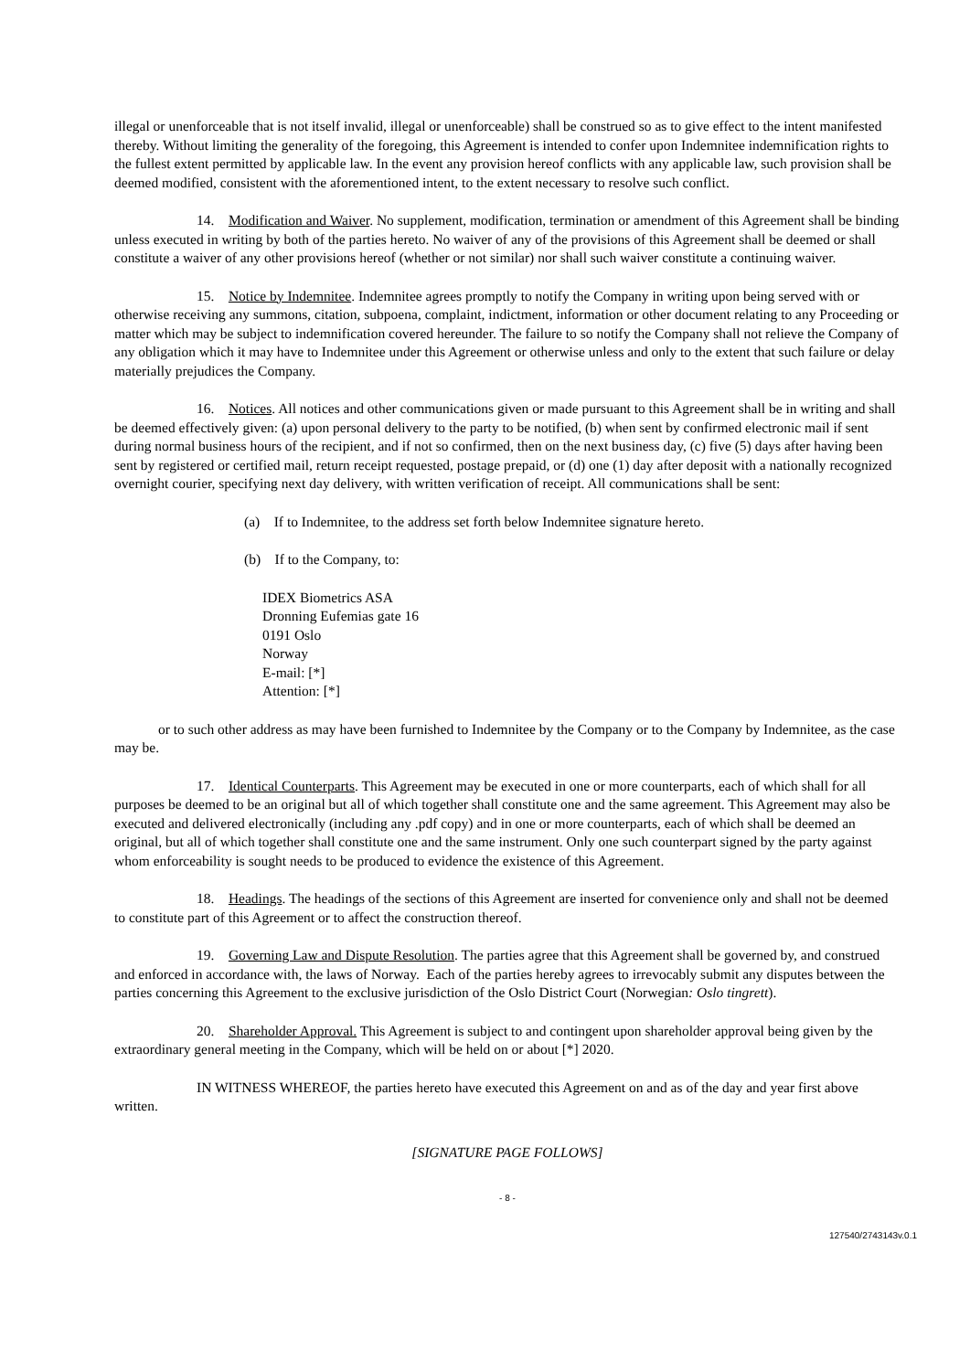illegal or unenforceable that is not itself invalid, illegal or unenforceable) shall be construed so as to give effect to the intent manifested thereby. Without limiting the generality of the foregoing, this Agreement is intended to confer upon Indemnitee indemnification rights to the fullest extent permitted by applicable law. In the event any provision hereof conflicts with any applicable law, such provision shall be deemed modified, consistent with the aforementioned intent, to the extent necessary to resolve such conflict.
14. Modification and Waiver. No supplement, modification, termination or amendment of this Agreement shall be binding unless executed in writing by both of the parties hereto. No waiver of any of the provisions of this Agreement shall be deemed or shall constitute a waiver of any other provisions hereof (whether or not similar) nor shall such waiver constitute a continuing waiver.
15. Notice by Indemnitee. Indemnitee agrees promptly to notify the Company in writing upon being served with or otherwise receiving any summons, citation, subpoena, complaint, indictment, information or other document relating to any Proceeding or matter which may be subject to indemnification covered hereunder. The failure to so notify the Company shall not relieve the Company of any obligation which it may have to Indemnitee under this Agreement or otherwise unless and only to the extent that such failure or delay materially prejudices the Company.
16. Notices. All notices and other communications given or made pursuant to this Agreement shall be in writing and shall be deemed effectively given: (a) upon personal delivery to the party to be notified, (b) when sent by confirmed electronic mail if sent during normal business hours of the recipient, and if not so confirmed, then on the next business day, (c) five (5) days after having been sent by registered or certified mail, return receipt requested, postage prepaid, or (d) one (1) day after deposit with a nationally recognized overnight courier, specifying next day delivery, with written verification of receipt. All communications shall be sent:
(a) If to Indemnitee, to the address set forth below Indemnitee signature hereto.
(b) If to the Company, to:
IDEX Biometrics ASA
Dronning Eufemias gate 16
0191 Oslo
Norway
E-mail: [*]
Attention: [*]
or to such other address as may have been furnished to Indemnitee by the Company or to the Company by Indemnitee, as the case may be.
17. Identical Counterparts. This Agreement may be executed in one or more counterparts, each of which shall for all purposes be deemed to be an original but all of which together shall constitute one and the same agreement. This Agreement may also be executed and delivered electronically (including any .pdf copy) and in one or more counterparts, each of which shall be deemed an original, but all of which together shall constitute one and the same instrument. Only one such counterpart signed by the party against whom enforceability is sought needs to be produced to evidence the existence of this Agreement.
18. Headings. The headings of the sections of this Agreement are inserted for convenience only and shall not be deemed to constitute part of this Agreement or to affect the construction thereof.
19. Governing Law and Dispute Resolution. The parties agree that this Agreement shall be governed by, and construed and enforced in accordance with, the laws of Norway. Each of the parties hereby agrees to irrevocably submit any disputes between the parties concerning this Agreement to the exclusive jurisdiction of the Oslo District Court (Norwegian: Oslo tingrett).
20. Shareholder Approval. This Agreement is subject to and contingent upon shareholder approval being given by the extraordinary general meeting in the Company, which will be held on or about [*] 2020.
IN WITNESS WHEREOF, the parties hereto have executed this Agreement on and as of the day and year first above written.
[SIGNATURE PAGE FOLLOWS]
- 8 -
127540/2743143v.0.1